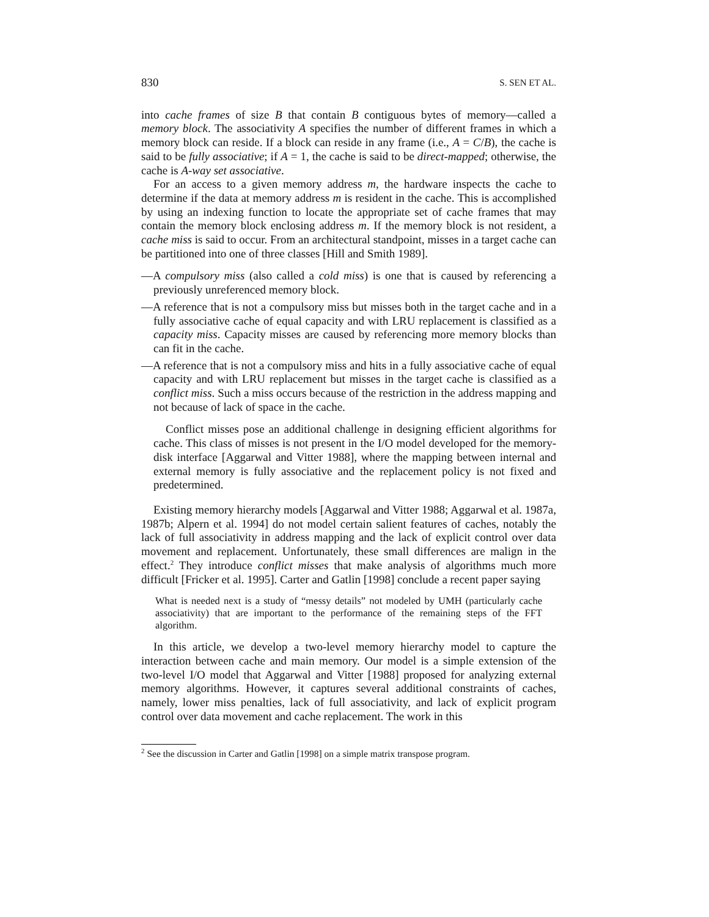830 S. SEN ET AL.
into cache frames of size B that contain B contiguous bytes of memory—called a memory block. The associativity A specifies the number of different frames in which a memory block can reside. If a block can reside in any frame (i.e., A = C/B), the cache is said to be fully associative; if A = 1, the cache is said to be direct-mapped; otherwise, the cache is A-way set associative.
For an access to a given memory address m, the hardware inspects the cache to determine if the data at memory address m is resident in the cache. This is accomplished by using an indexing function to locate the appropriate set of cache frames that may contain the memory block enclosing address m. If the memory block is not resident, a cache miss is said to occur. From an architectural standpoint, misses in a target cache can be partitioned into one of three classes [Hill and Smith 1989].
—A compulsory miss (also called a cold miss) is one that is caused by referencing a previously unreferenced memory block.
—A reference that is not a compulsory miss but misses both in the target cache and in a fully associative cache of equal capacity and with LRU replacement is classified as a capacity miss. Capacity misses are caused by referencing more memory blocks than can fit in the cache.
—A reference that is not a compulsory miss and hits in a fully associative cache of equal capacity and with LRU replacement but misses in the target cache is classified as a conflict miss. Such a miss occurs because of the restriction in the address mapping and not because of lack of space in the cache.
Conflict misses pose an additional challenge in designing efficient algorithms for cache. This class of misses is not present in the I/O model developed for the memory-disk interface [Aggarwal and Vitter 1988], where the mapping between internal and external memory is fully associative and the replacement policy is not fixed and predetermined.
Existing memory hierarchy models [Aggarwal and Vitter 1988; Aggarwal et al. 1987a, 1987b; Alpern et al. 1994] do not model certain salient features of caches, notably the lack of full associativity in address mapping and the lack of explicit control over data movement and replacement. Unfortunately, these small differences are malign in the effect.<sup>2</sup> They introduce conflict misses that make analysis of algorithms much more difficult [Fricker et al. 1995]. Carter and Gatlin [1998] conclude a recent paper saying
What is needed next is a study of “messy details” not modeled by UMH (particularly cache associativity) that are important to the performance of the remaining steps of the FFT algorithm.
In this article, we develop a two-level memory hierarchy model to capture the interaction between cache and main memory. Our model is a simple extension of the two-level I/O model that Aggarwal and Vitter [1988] proposed for analyzing external memory algorithms. However, it captures several additional constraints of caches, namely, lower miss penalties, lack of full associativity, and lack of explicit program control over data movement and cache replacement. The work in this
<sup>2</sup> See the discussion in Carter and Gatlin [1998] on a simple matrix transpose program.